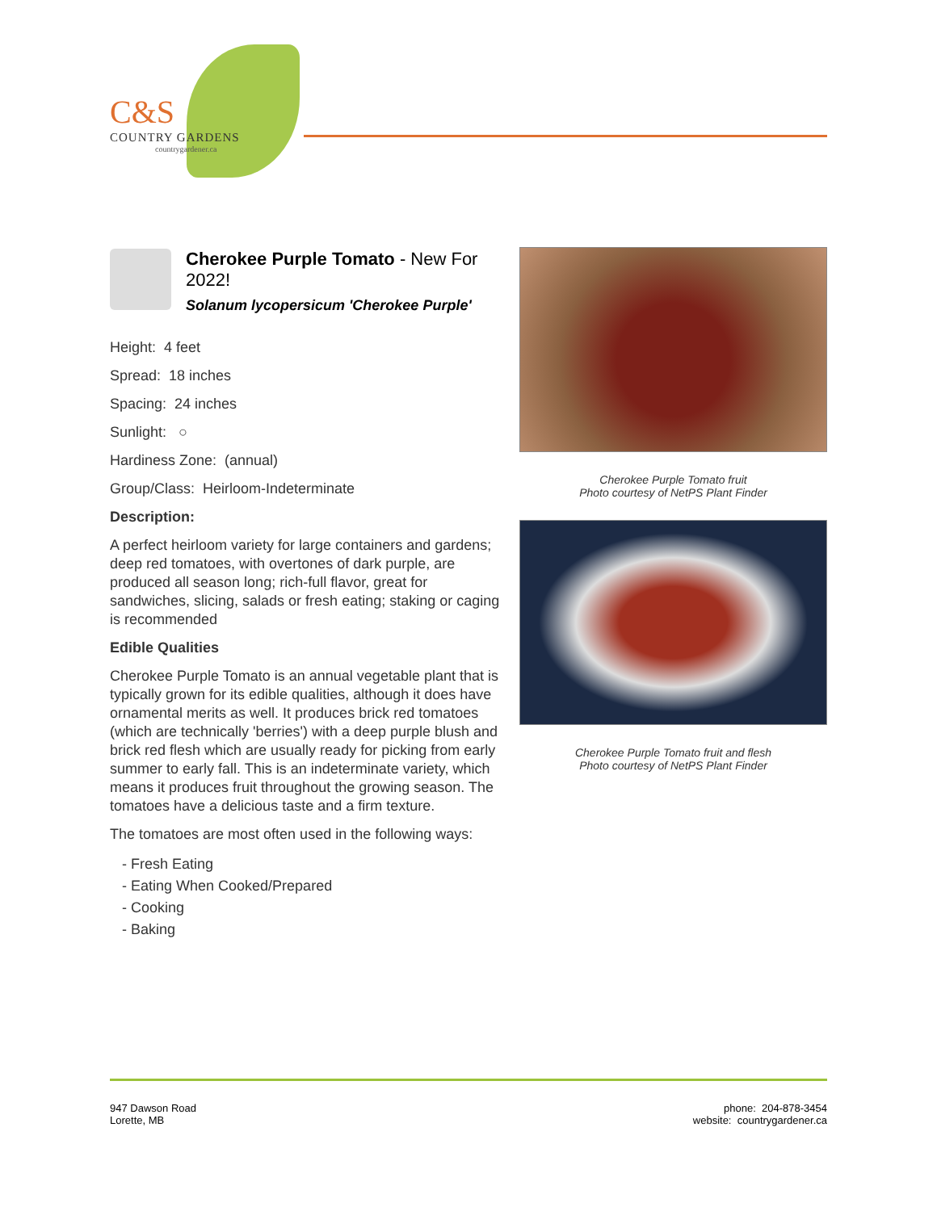C&S
COUNTRY GARDENS
countrygardener.ca
Cherokee Purple Tomato - New For 2022!
Solanum lycopersicum 'Cherokee Purple'
Height: 4 feet
Spread: 18 inches
Spacing: 24 inches
Sunlight: ○
Hardiness Zone: (annual)
Group/Class: Heirloom-Indeterminate
Description:
A perfect heirloom variety for large containers and gardens; deep red tomatoes, with overtones of dark purple, are produced all season long; rich-full flavor, great for sandwiches, slicing, salads or fresh eating; staking or caging is recommended
Edible Qualities
Cherokee Purple Tomato is an annual vegetable plant that is typically grown for its edible qualities, although it does have ornamental merits as well. It produces brick red tomatoes (which are technically 'berries') with a deep purple blush and brick red flesh which are usually ready for picking from early summer to early fall. This is an indeterminate variety, which means it produces fruit throughout the growing season. The tomatoes have a delicious taste and a firm texture.
The tomatoes are most often used in the following ways:
- Fresh Eating
- Eating When Cooked/Prepared
- Cooking
- Baking
Cherokee Purple Tomato fruit
Photo courtesy of NetPS Plant Finder
Cherokee Purple Tomato fruit and flesh
Photo courtesy of NetPS Plant Finder
947 Dawson Road
Lorette, MB
phone: 204-878-3454
website: countrygardener.ca